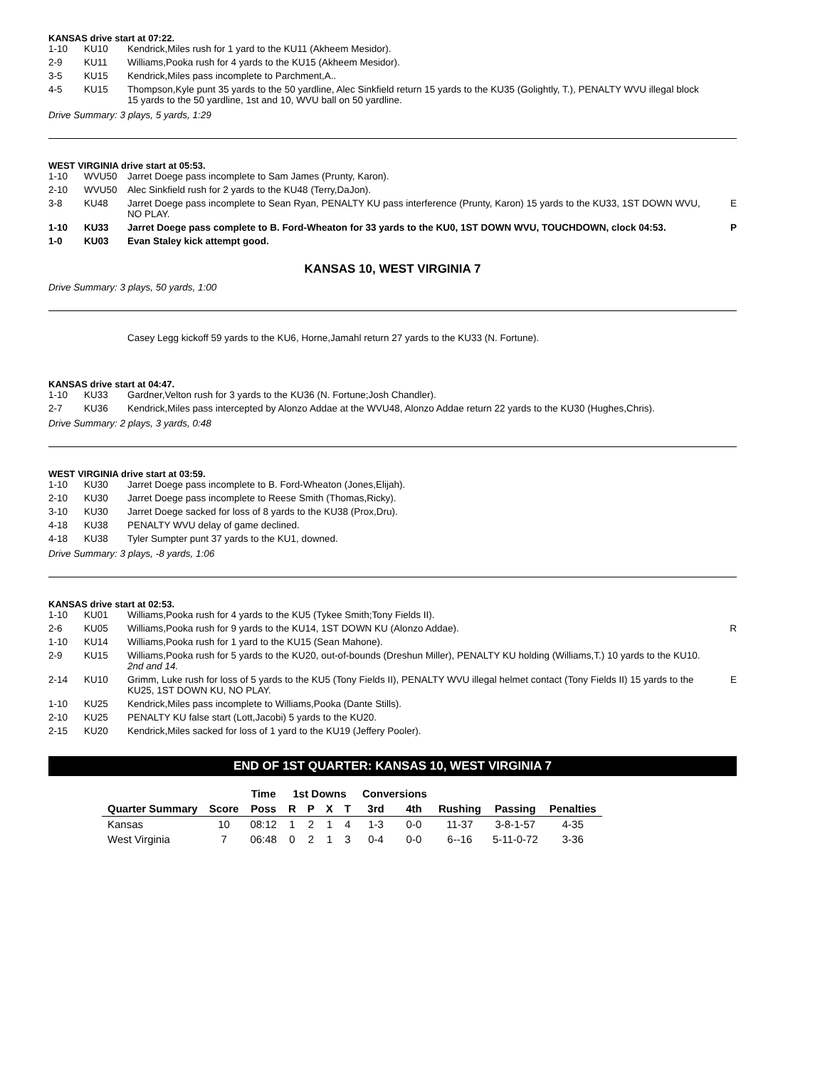KANSAS drive start at 07:22.
| 1-10 | KU10 | Kendrick,Miles rush for 1 yard to the KU11 (Akheem Mesidor). | |
| 2-9 | KU11 | Williams,Pooka rush for 4 yards to the KU15 (Akheem Mesidor). | |
| 3-5 | KU15 | Kendrick,Miles pass incomplete to Parchment,A.. | |
| 4-5 | KU15 | Thompson,Kyle punt 35 yards to the 50 yardline, Alec Sinkfield return 15 yards to the KU35 (Golightly, T.), PENALTY WVU illegal block 15 yards to the 50 yardline, 1st and 10, WVU ball on 50 yardline. | |
Drive Summary: 3 plays, 5 yards, 1:29
WEST VIRGINIA drive start at 05:53.
| 1-10 | WVU50 | Jarret Doege pass incomplete to Sam James (Prunty, Karon). | |
| 2-10 | WVU50 | Alec Sinkfield rush for 2 yards to the KU48 (Terry,DaJon). | |
| 3-8 | KU48 | Jarret Doege pass incomplete to Sean Ryan, PENALTY KU pass interference (Prunty, Karon) 15 yards to the KU33, 1ST DOWN WVU, NO PLAY. | E |
| 1-10 | KU33 | Jarret Doege pass complete to B. Ford-Wheaton for 33 yards to the KU0, 1ST DOWN WVU, TOUCHDOWN, clock 04:53. | P |
| 1-0 | KU03 | Evan Staley kick attempt good. | |
KANSAS 10, WEST VIRGINIA 7
Drive Summary: 3 plays, 50 yards, 1:00
Casey Legg kickoff 59 yards to the KU6, Horne,Jamahl return 27 yards to the KU33 (N. Fortune).
KANSAS drive start at 04:47.
| 1-10 | KU33 | Gardner,Velton rush for 3 yards to the KU36 (N. Fortune;Josh Chandler). | |
| 2-7 | KU36 | Kendrick,Miles pass intercepted by Alonzo Addae at the WVU48, Alonzo Addae return 22 yards to the KU30 (Hughes,Chris). | |
Drive Summary: 2 plays, 3 yards, 0:48
WEST VIRGINIA drive start at 03:59.
| 1-10 | KU30 | Jarret Doege pass incomplete to B. Ford-Wheaton (Jones,Elijah). | |
| 2-10 | KU30 | Jarret Doege pass incomplete to Reese Smith (Thomas,Ricky). | |
| 3-10 | KU30 | Jarret Doege sacked for loss of 8 yards to the KU38 (Prox,Dru). | |
| 4-18 | KU38 | PENALTY WVU delay of game declined. | |
| 4-18 | KU38 | Tyler Sumpter punt 37 yards to the KU1, downed. | |
Drive Summary: 3 plays, -8 yards, 1:06
KANSAS drive start at 02:53.
| 1-10 | KU01 | Williams,Pooka rush for 4 yards to the KU5 (Tykee Smith;Tony Fields II). | |
| 2-6 | KU05 | Williams,Pooka rush for 9 yards to the KU14, 1ST DOWN KU (Alonzo Addae). | R |
| 1-10 | KU14 | Williams,Pooka rush for 1 yard to the KU15 (Sean Mahone). | |
| 2-9 | KU15 | Williams,Pooka rush for 5 yards to the KU20, out-of-bounds (Dreshun Miller), PENALTY KU holding (Williams,T.) 10 yards to the KU10. 2nd and 14. | |
| 2-14 | KU10 | Grimm, Luke rush for loss of 5 yards to the KU5 (Tony Fields II), PENALTY WVU illegal helmet contact (Tony Fields II) 15 yards to the KU25, 1ST DOWN KU, NO PLAY. | E |
| 1-10 | KU25 | Kendrick,Miles pass incomplete to Williams,Pooka (Dante Stills). | |
| 2-10 | KU25 | PENALTY KU false start (Lott,Jacobi) 5 yards to the KU20. | |
| 2-15 | KU20 | Kendrick,Miles sacked for loss of 1 yard to the KU19 (Jeffery Pooler). | |
END OF 1ST QUARTER: KANSAS 10, WEST VIRGINIA 7
| | | Time | 1st Downs | | | | Conversions | | | | |
| --- | --- | --- | --- | --- | --- | --- | --- | --- | --- | --- | --- |
| Quarter Summary | Score | Poss | R | P | X | T | 3rd | 4th | Rushing | Passing | Penalties |
| Kansas | 10 | 08:12 | 1 | 2 | 1 | 4 | 1-3 | 0-0 | 11-37 | 3-8-1-57 | 4-35 |
| West Virginia | 7 | 06:48 | 0 | 2 | 1 | 3 | 0-4 | 0-0 | 6--16 | 5-11-0-72 | 3-36 |